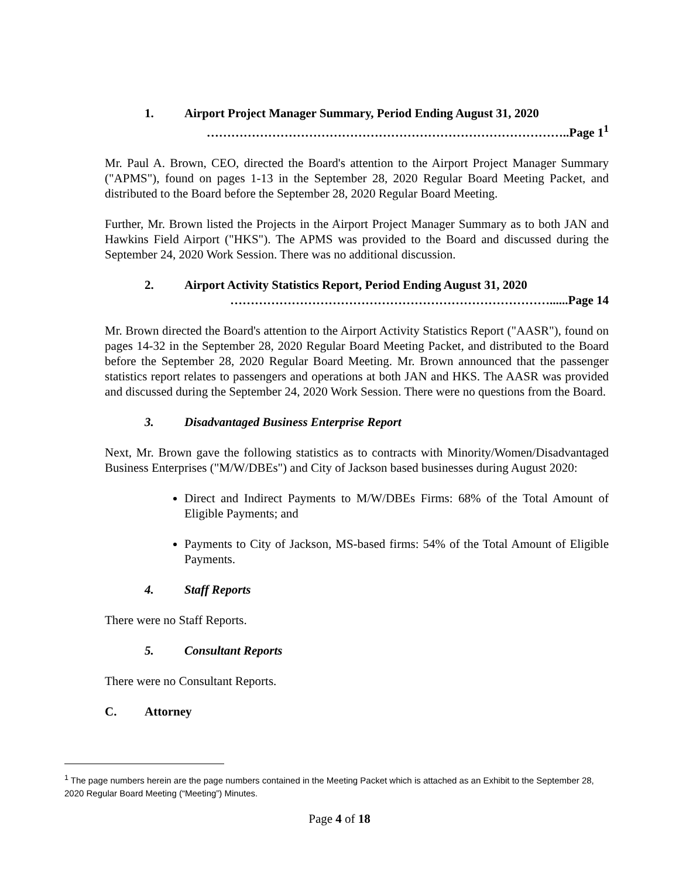1. Airport Project Manager Summary, Period Ending August 31, 2020
……………………………………………………………………………..Page 1<sup>1</sup>
Mr. Paul A. Brown, CEO, directed the Board's attention to the Airport Project Manager Summary ("APMS"), found on pages 1-13 in the September 28, 2020 Regular Board Meeting Packet, and distributed to the Board before the September 28, 2020 Regular Board Meeting.
Further, Mr. Brown listed the Projects in the Airport Project Manager Summary as to both JAN and Hawkins Field Airport ("HKS"). The APMS was provided to the Board and discussed during the September 24, 2020 Work Session. There was no additional discussion.
2. Airport Activity Statistics Report, Period Ending August 31, 2020
……………………………………………………………………......Page 14
Mr. Brown directed the Board's attention to the Airport Activity Statistics Report ("AASR"), found on pages 14-32 in the September 28, 2020 Regular Board Meeting Packet, and distributed to the Board before the September 28, 2020 Regular Board Meeting. Mr. Brown announced that the passenger statistics report relates to passengers and operations at both JAN and HKS. The AASR was provided and discussed during the September 24, 2020 Work Session. There were no questions from the Board.
3. Disadvantaged Business Enterprise Report
Next, Mr. Brown gave the following statistics as to contracts with Minority/Women/Disadvantaged Business Enterprises ("M/W/DBEs") and City of Jackson based businesses during August 2020:
Direct and Indirect Payments to M/W/DBEs Firms: 68% of the Total Amount of Eligible Payments; and
Payments to City of Jackson, MS-based firms: 54% of the Total Amount of Eligible Payments.
4. Staff Reports
There were no Staff Reports.
5. Consultant Reports
There were no Consultant Reports.
C. Attorney
<sup>1</sup> The page numbers herein are the page numbers contained in the Meeting Packet which is attached as an Exhibit to the September 28, 2020 Regular Board Meeting (“Meeting”) Minutes.
Page 4 of 18